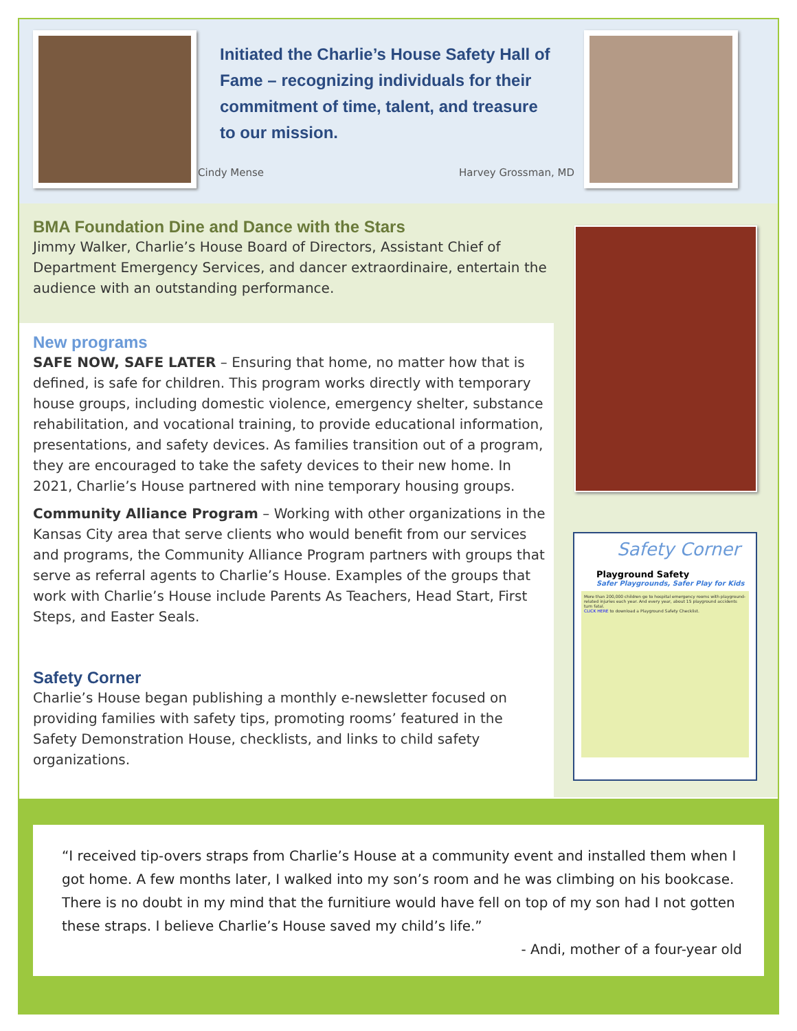Initiated the Charlie’s House Safety Hall of Fame – recognizing individuals for their commitment of time, talent, and treasure to our mission.
Cindy Mense Harvey Grossman, MD
BMA Foundation Dine and Dance with the Stars
Jimmy Walker, Charlie’s House Board of Directors, Assistant Chief of Department Emergency Services, and dancer extraordinaire, entertain the audience with an outstanding performance.
New programs
SAFE NOW, SAFE LATER – Ensuring that home, no matter how that is defined, is safe for children. This program works directly with temporary house groups, including domestic violence, emergency shelter, substance rehabilitation, and vocational training, to provide educational information, presentations, and safety devices. As families transition out of a program, they are encouraged to take the safety devices to their new home. In 2021, Charlie’s House partnered with nine temporary housing groups.
Community Alliance Program – Working with other organizations in the Kansas City area that serve clients who would benefit from our services and programs, the Community Alliance Program partners with groups that serve as referral agents to Charlie’s House. Examples of the groups that work with Charlie’s House include Parents As Teachers, Head Start, First Steps, and Easter Seals.
Safety Corner
Charlie’s House began publishing a monthly e-newsletter focused on providing families with safety tips, promoting rooms’ featured in the Safety Demonstration House, checklists, and links to child safety organizations.
Safety Corner
Playground Safety
Safer Playgrounds, Safer Play for Kids
More than 200,000 children go to hospital emergency rooms with playground-related injuries each year. And every year, about 15 playground accidents turn fatal.
CLICK HERE to download a Playground Safety Checklist.
“I received tip-overs straps from Charlie’s House at a community event and installed them when I got home. A few months later, I walked into my son’s room and he was climbing on his bookcase. There is no doubt in my mind that the furnitiure would have fell on top of my son had I not gotten these straps. I believe Charlie’s House saved my child’s life.”
- Andi, mother of a four-year old